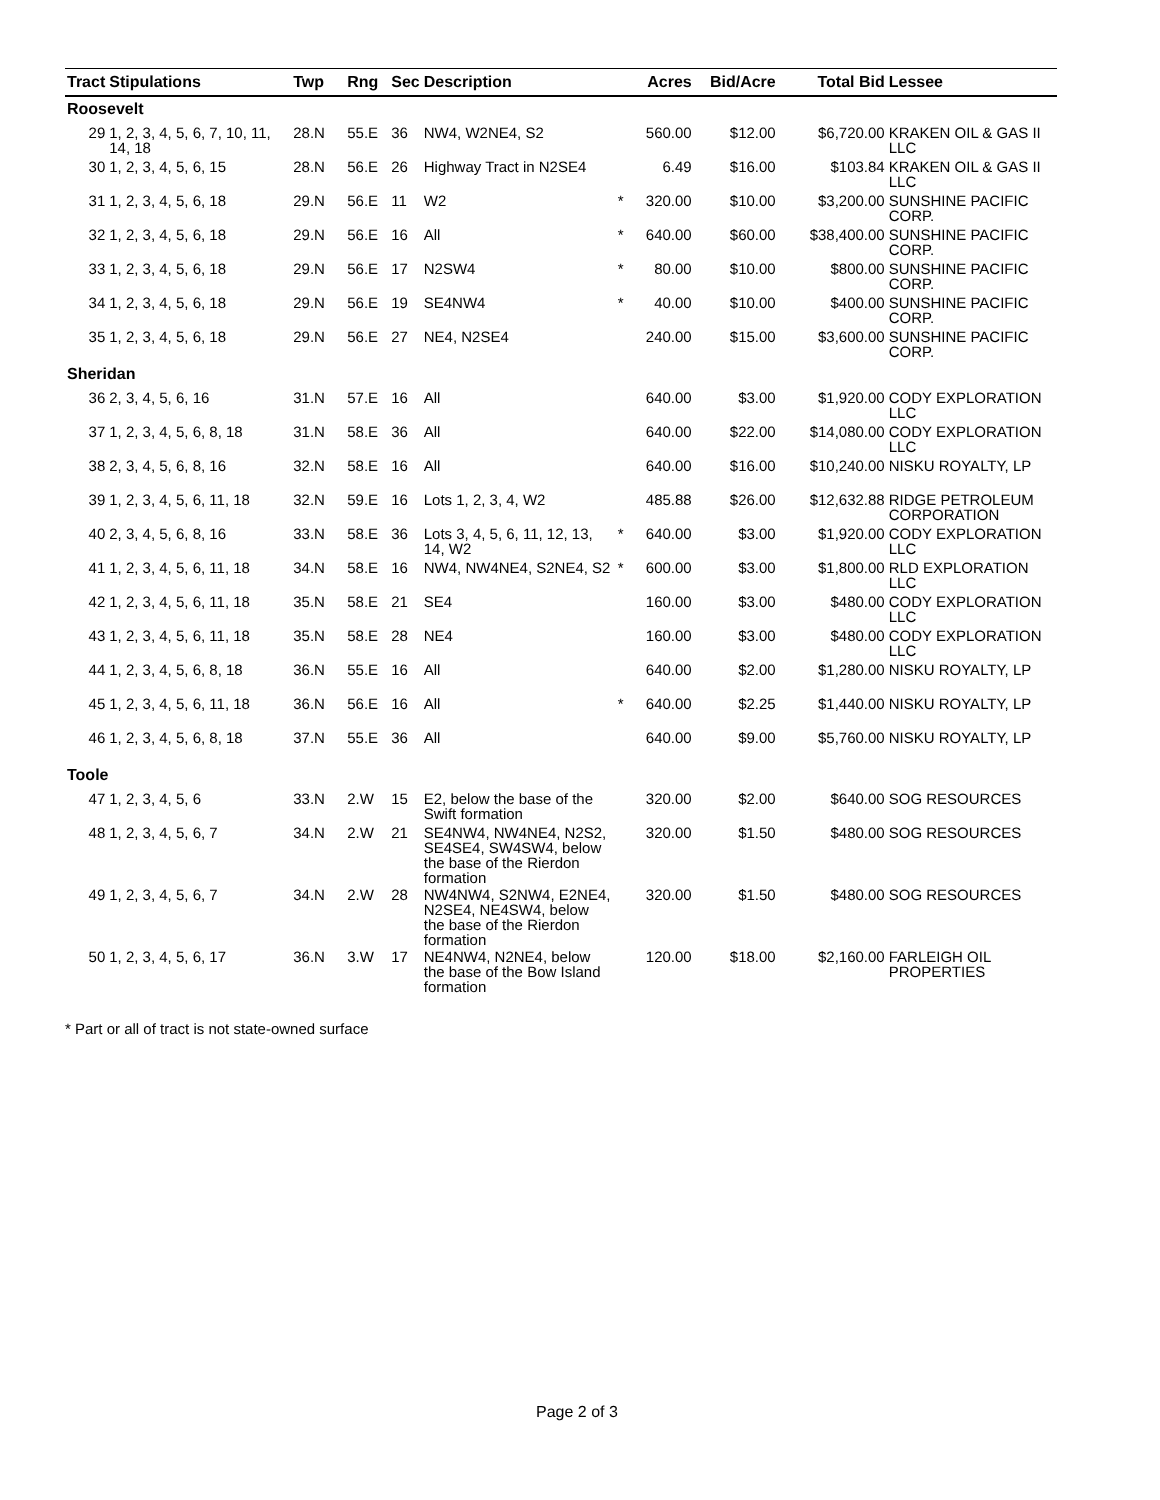| Tract | Stipulations | Twp | Rng | Sec | Description | | Acres | Bid/Acre | Total Bid | Lessee |
| --- | --- | --- | --- | --- | --- | --- | --- | --- | --- | --- |
| Roosevelt | | | | | | | | | | |
| 29 | 1, 2, 3, 4, 5, 6, 7, 10, 11, 14, 18 | 28.N | 55.E | 36 | NW4, W2NE4, S2 | | 560.00 | $12.00 | $6,720.00 | KRAKEN OIL & GAS II LLC |
| 30 | 1, 2, 3, 4, 5, 6, 15 | 28.N | 56.E | 26 | Highway Tract in N2SE4 | | 6.49 | $16.00 | $103.84 | KRAKEN OIL & GAS II LLC |
| 31 | 1, 2, 3, 4, 5, 6, 18 | 29.N | 56.E | 11 | W2 | * | 320.00 | $10.00 | $3,200.00 | SUNSHINE PACIFIC CORP. |
| 32 | 1, 2, 3, 4, 5, 6, 18 | 29.N | 56.E | 16 | All | * | 640.00 | $60.00 | $38,400.00 | SUNSHINE PACIFIC CORP. |
| 33 | 1, 2, 3, 4, 5, 6, 18 | 29.N | 56.E | 17 | N2SW4 | * | 80.00 | $10.00 | $800.00 | SUNSHINE PACIFIC CORP. |
| 34 | 1, 2, 3, 4, 5, 6, 18 | 29.N | 56.E | 19 | SE4NW4 | * | 40.00 | $10.00 | $400.00 | SUNSHINE PACIFIC CORP. |
| 35 | 1, 2, 3, 4, 5, 6, 18 | 29.N | 56.E | 27 | NE4, N2SE4 | | 240.00 | $15.00 | $3,600.00 | SUNSHINE PACIFIC CORP. |
| Sheridan | | | | | | | | | | |
| 36 | 2, 3, 4, 5, 6, 16 | 31.N | 57.E | 16 | All | | 640.00 | $3.00 | $1,920.00 | CODY EXPLORATION LLC |
| 37 | 1, 2, 3, 4, 5, 6, 8, 18 | 31.N | 58.E | 36 | All | | 640.00 | $22.00 | $14,080.00 | CODY EXPLORATION LLC |
| 38 | 2, 3, 4, 5, 6, 8, 16 | 32.N | 58.E | 16 | All | | 640.00 | $16.00 | $10,240.00 | NISKU ROYALTY, LP |
| 39 | 1, 2, 3, 4, 5, 6, 11, 18 | 32.N | 59.E | 16 | Lots 1, 2, 3, 4, W2 | | 485.88 | $26.00 | $12,632.88 | RIDGE PETROLEUM CORPORATION |
| 40 | 2, 3, 4, 5, 6, 8, 16 | 33.N | 58.E | 36 | Lots 3, 4, 5, 6, 11, 12, 13, 14, W2 | * | 640.00 | $3.00 | $1,920.00 | CODY EXPLORATION LLC |
| 41 | 1, 2, 3, 4, 5, 6, 11, 18 | 34.N | 58.E | 16 | NW4, NW4NE4, S2NE4, S2 | * | 600.00 | $3.00 | $1,800.00 | RLD EXPLORATION LLC |
| 42 | 1, 2, 3, 4, 5, 6, 11, 18 | 35.N | 58.E | 21 | SE4 | | 160.00 | $3.00 | $480.00 | CODY EXPLORATION LLC |
| 43 | 1, 2, 3, 4, 5, 6, 11, 18 | 35.N | 58.E | 28 | NE4 | | 160.00 | $3.00 | $480.00 | CODY EXPLORATION LLC |
| 44 | 1, 2, 3, 4, 5, 6, 8, 18 | 36.N | 55.E | 16 | All | | 640.00 | $2.00 | $1,280.00 | NISKU ROYALTY, LP |
| 45 | 1, 2, 3, 4, 5, 6, 11, 18 | 36.N | 56.E | 16 | All | * | 640.00 | $2.25 | $1,440.00 | NISKU ROYALTY, LP |
| 46 | 1, 2, 3, 4, 5, 6, 8, 18 | 37.N | 55.E | 36 | All | | 640.00 | $9.00 | $5,760.00 | NISKU ROYALTY, LP |
| Toole | | | | | | | | | | |
| 47 | 1, 2, 3, 4, 5, 6 | 33.N | 2.W | 15 | E2, below the base of the Swift formation | | 320.00 | $2.00 | $640.00 | SOG RESOURCES |
| 48 | 1, 2, 3, 4, 5, 6, 7 | 34.N | 2.W | 21 | SE4NW4, NW4NE4, N2S2, SE4SE4, SW4SW4, below the base of the Rierdon formation | | 320.00 | $1.50 | $480.00 | SOG RESOURCES |
| 49 | 1, 2, 3, 4, 5, 6, 7 | 34.N | 2.W | 28 | NW4NW4, S2NW4, E2NE4, N2SE4, NE4SW4, below the base of the Rierdon formation | | 320.00 | $1.50 | $480.00 | SOG RESOURCES |
| 50 | 1, 2, 3, 4, 5, 6, 17 | 36.N | 3.W | 17 | NE4NW4, N2NE4, below the base of the Bow Island formation | | 120.00 | $18.00 | $2,160.00 | FARLEIGH OIL PROPERTIES |
* Part or all of tract is not state-owned surface
Page 2 of 3